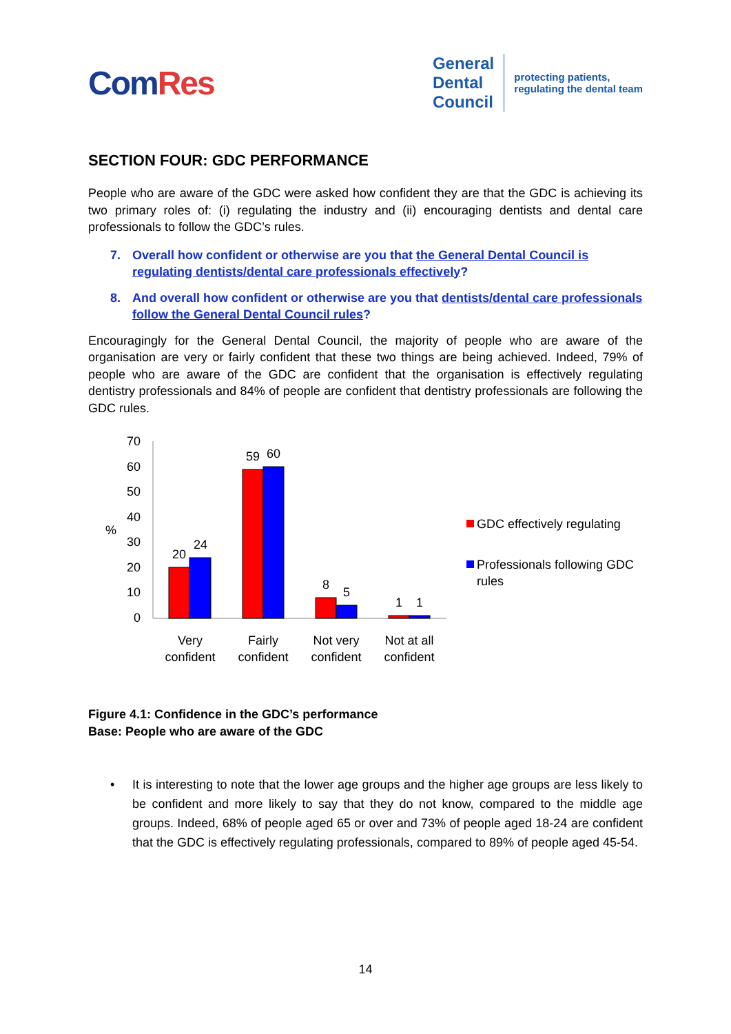ComRes
General
Dental
Council
protecting patients,
regulating the dental team
SECTION FOUR: GDC PERFORMANCE
People who are aware of the GDC were asked how confident they are that the GDC is achieving its two primary roles of: (i) regulating the industry and (ii) encouraging dentists and dental care professionals to follow the GDC’s rules.
7. Overall how confident or otherwise are you that the General Dental Council is regulating dentists/dental care professionals effectively?
8. And overall how confident or otherwise are you that dentists/dental care professionals follow the General Dental Council rules?
Encouragingly for the General Dental Council, the majority of people who are aware of the organisation are very or fairly confident that these two things are being achieved. Indeed, 79% of people who are aware of the GDC are confident that the organisation is effectively regulating dentistry professionals and 84% of people are confident that dentistry professionals are following the GDC rules.
0
10
20
30
40
50
60
70
%
20
24
59
60
8
5
1
1
Very
confident
Fairly
confident
Not very
confident
Not at all
confident
GDC effectively regulating
Professionals following GDC
rules
Figure 4.1: Confidence in the GDC’s performance
Base: People who are aware of the GDC
• It is interesting to note that the lower age groups and the higher age groups are less likely to be confident and more likely to say that they do not know, compared to the middle age groups. Indeed, 68% of people aged 65 or over and 73% of people aged 18-24 are confident that the GDC is effectively regulating professionals, compared to 89% of people aged 45-54.
14